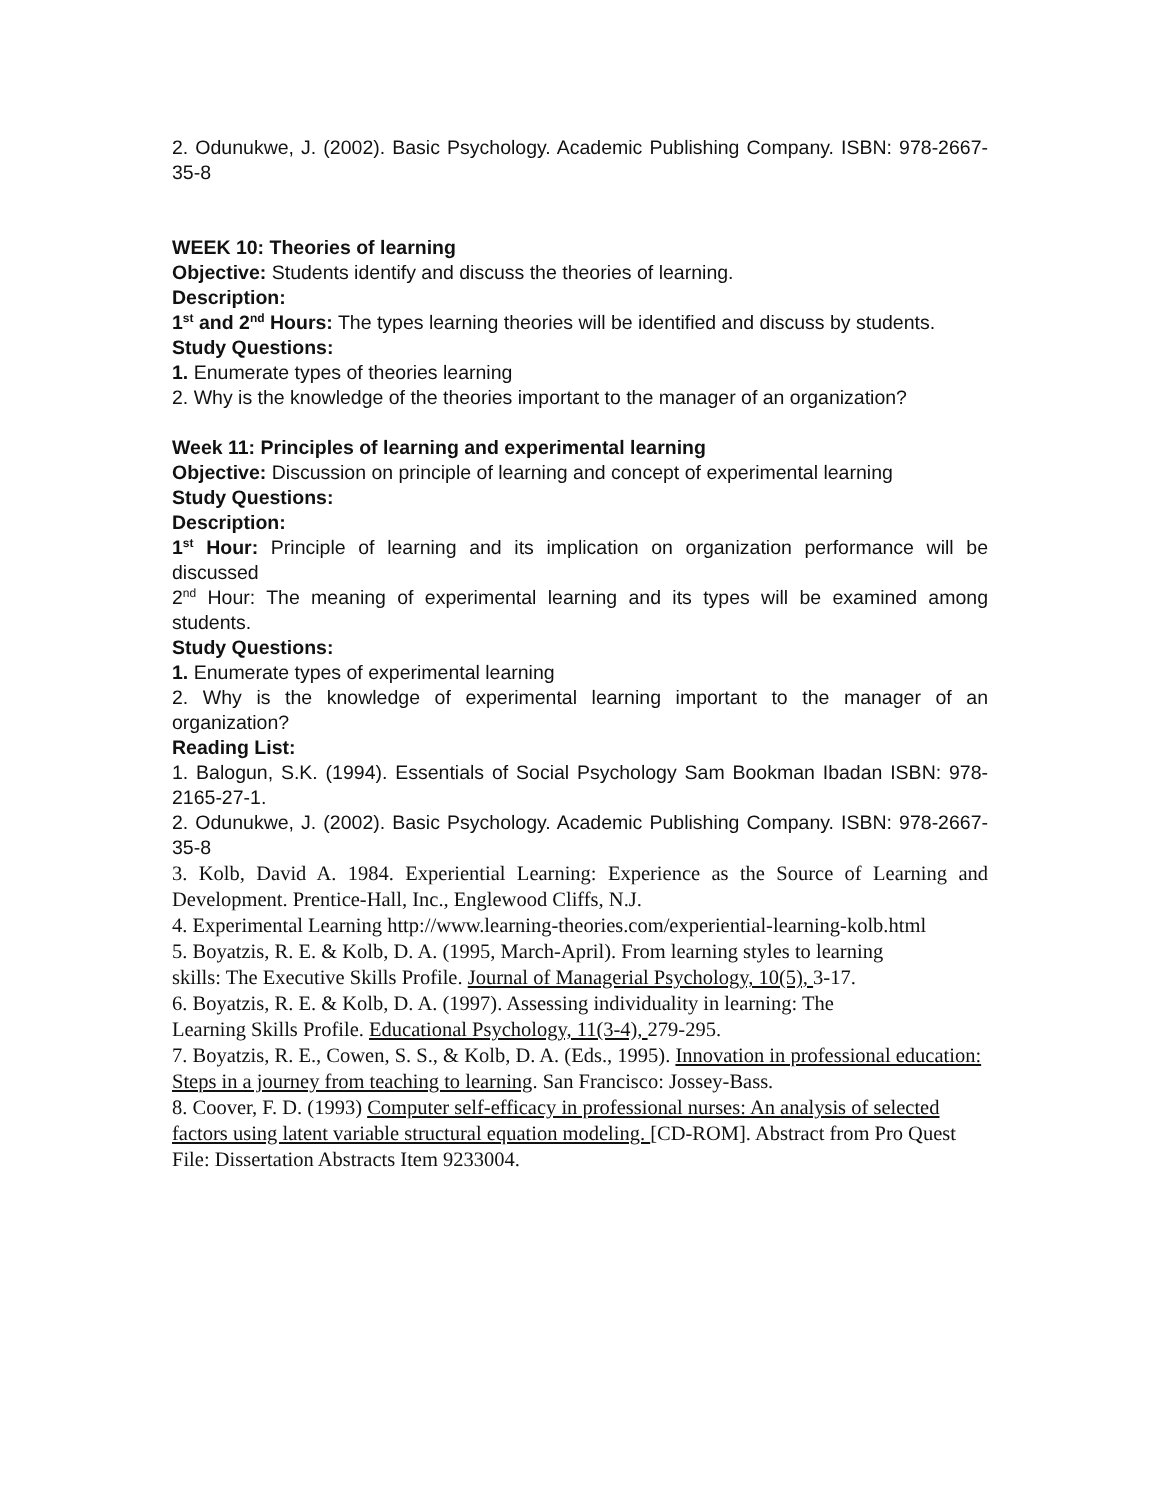2. Odunukwe, J. (2002). Basic Psychology. Academic Publishing Company. ISBN: 978-2667-35-8
WEEK 10: Theories of learning
Objective: Students identify and discuss the theories of learning.
Description:
1<sup>st</sup> and 2<sup>nd</sup> Hours: The types learning theories will be identified and discuss by students.
Study Questions:
1. Enumerate types of theories learning
2. Why is the knowledge of the theories important to the manager of an organization?
Week 11: Principles of learning and experimental learning
Objective: Discussion on principle of learning and concept of experimental learning
Study Questions:
Description:
1<sup>st</sup> Hour: Principle of learning and its implication on organization performance will be discussed
2<sup>nd</sup> Hour: The meaning of experimental learning and its types will be examined among students.
Study Questions:
1. Enumerate types of experimental learning
2. Why is the knowledge of experimental learning important to the manager of an organization?
Reading List:
1. Balogun, S.K. (1994). Essentials of Social Psychology Sam Bookman Ibadan ISBN: 978-2165-27-1.
2. Odunukwe, J. (2002). Basic Psychology. Academic Publishing Company. ISBN: 978-2667-35-8
3. Kolb, David A. 1984. Experiential Learning: Experience as the Source of Learning and Development. Prentice-Hall, Inc., Englewood Cliffs, N.J.
4. Experimental Learning http://www.learning-theories.com/experiential-learning-kolb.html
5. Boyatzis, R. E. & Kolb, D. A. (1995, March-April). From learning styles to learning
skills: The Executive Skills Profile. Journal of Managerial Psychology, 10(5), 3-17.
6. Boyatzis, R. E. & Kolb, D. A. (1997). Assessing individuality in learning: The
Learning Skills Profile. Educational Psychology, 11(3-4), 279-295.
7. Boyatzis, R. E., Cowen, S. S., & Kolb, D. A. (Eds., 1995). Innovation in professional education: Steps in a journey from teaching to learning. San Francisco: Jossey-Bass.
8. Coover, F. D. (1993) Computer self-efficacy in professional nurses: An analysis of selected factors using latent variable structural equation modeling. [CD-ROM]. Abstract from Pro Quest File: Dissertation Abstracts Item 9233004.